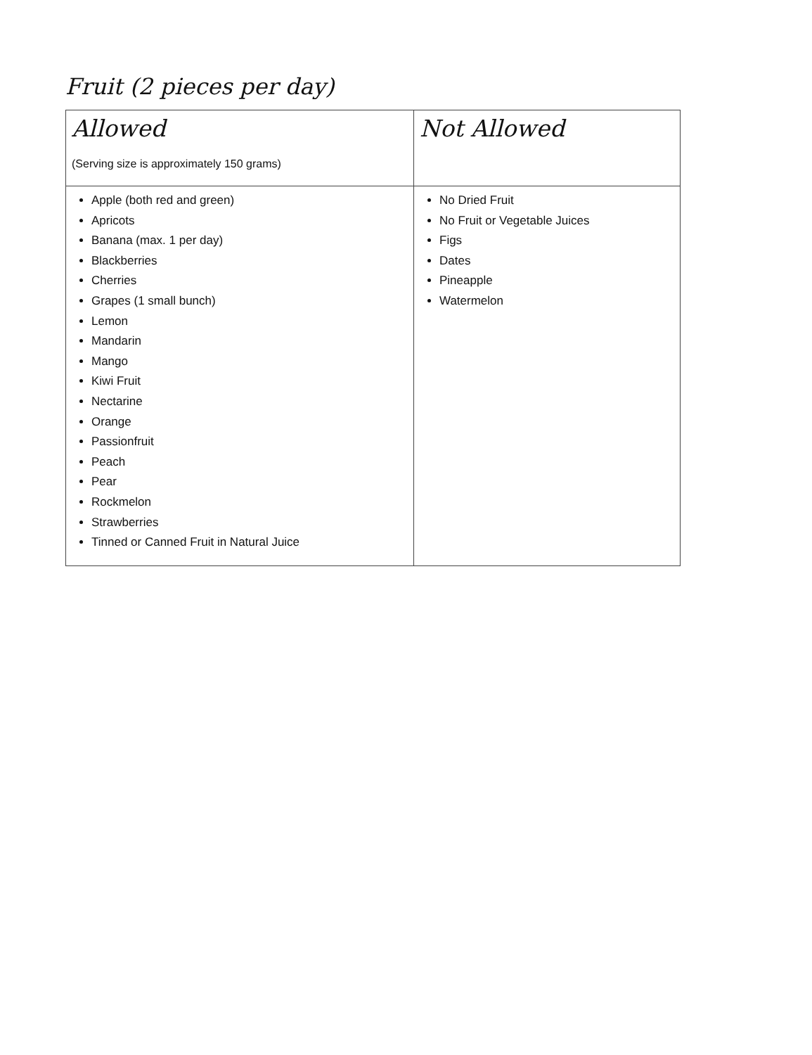Fruit (2 pieces per day)
| Allowed (Serving size is approximately 150 grams) | Not Allowed |
| --- | --- |
| Apple (both red and green) Apricots Banana (max. 1 per day) Blackberries Cherries Grapes (1 small bunch) Lemon Mandarin Mango Kiwi Fruit Nectarine Orange Passionfruit Peach Pear Rockmelon Strawberries Tinned or Canned Fruit in Natural Juice | No Dried Fruit No Fruit or Vegetable Juices Figs Dates Pineapple Watermelon |